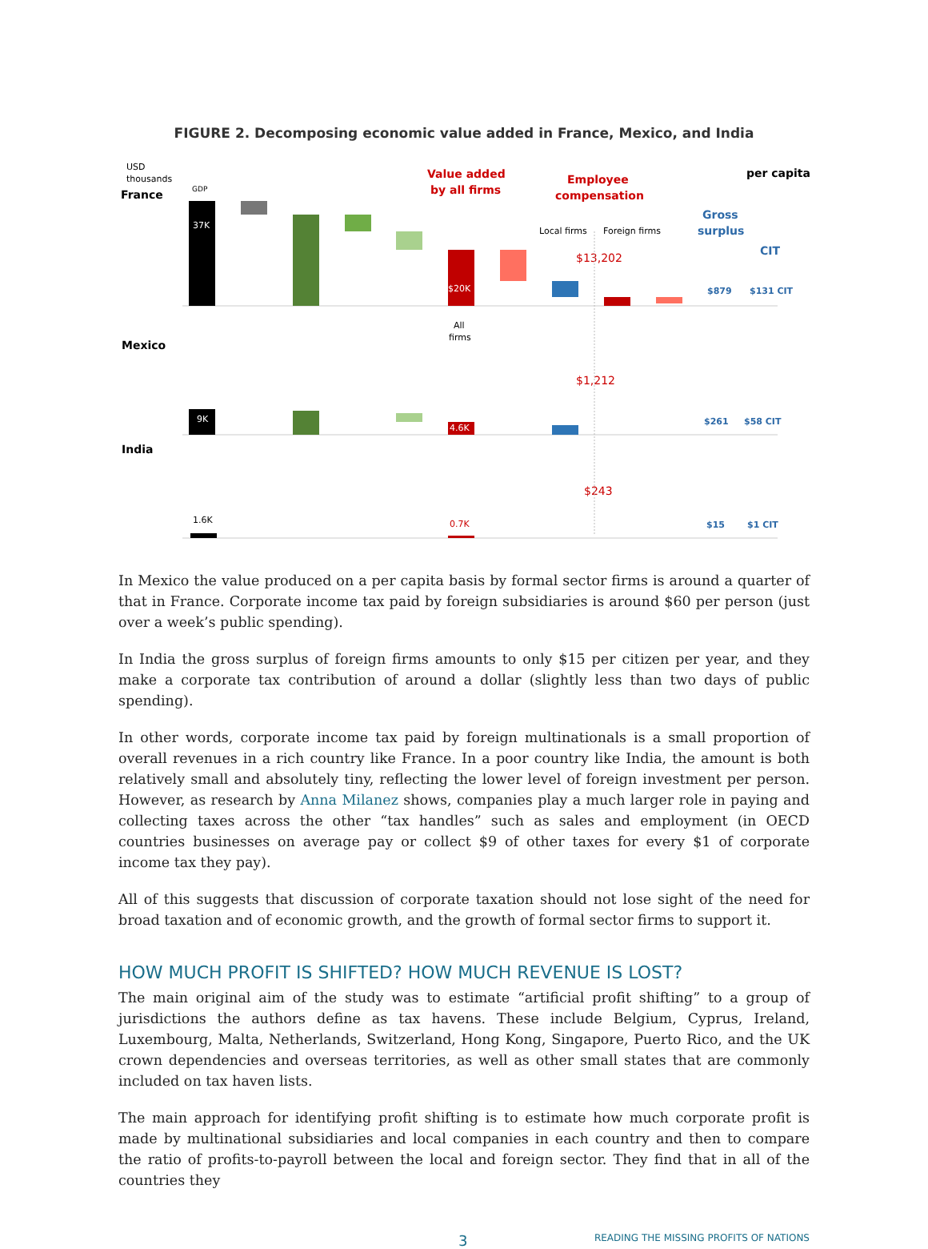FIGURE 2. Decomposing economic value added in France, Mexico, and India
USD
thousands
France
Value added
by all firms
Employee
compensation
per capita
Gross
surplus
CIT
Local firms
Foreign firms
GDP
37K
$20K
$13,202
$879
$131 CIT
All
firms
Mexico
9K
4.6K
$1,212
$261
$58 CIT
India
1.6K
0.7K
$243
$15
$1 CIT
In Mexico the value produced on a per capita basis by formal sector firms is around a quarter of that in France. Corporate income tax paid by foreign subsidiaries is around $60 per person (just over a week’s public spending).
In India the gross surplus of foreign firms amounts to only $15 per citizen per year, and they make a corporate tax contribution of around a dollar (slightly less than two days of public spending).
In other words, corporate income tax paid by foreign multinationals is a small proportion of overall revenues in a rich country like France. In a poor country like India, the amount is both relatively small and absolutely tiny, reflecting the lower level of foreign investment per person. However, as research by Anna Milanez shows, companies play a much larger role in paying and collecting taxes across the other “tax handles” such as sales and employment (in OECD countries businesses on average pay or collect $9 of other taxes for every $1 of corporate income tax they pay).
All of this suggests that discussion of corporate taxation should not lose sight of the need for broad taxation and of economic growth, and the growth of formal sector firms to support it.
HOW MUCH PROFIT IS SHIFTED? HOW MUCH REVENUE IS LOST?
The main original aim of the study was to estimate “artificial profit shifting” to a group of jurisdictions the authors define as tax havens. These include Belgium, Cyprus, Ireland, Luxembourg, Malta, Netherlands, Switzerland, Hong Kong, Singapore, Puerto Rico, and the UK crown dependencies and overseas territories, as well as other small states that are commonly included on tax haven lists.
The main approach for identifying profit shifting is to estimate how much corporate profit is made by multinational subsidiaries and local companies in each country and then to compare the ratio of profits-to-payroll between the local and foreign sector. They find that in all of the countries they
3 READING THE MISSING PROFITS OF NATIONS